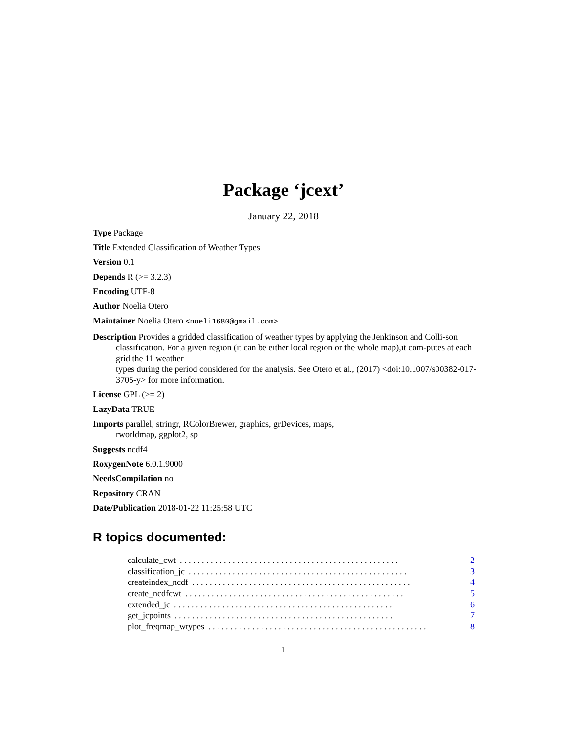Package ‘jcext’
January 22, 2018
Type Package
Title Extended Classification of Weather Types
Version 0.1
Depends R (>= 3.2.3)
Encoding UTF-8
Author Noelia Otero
Maintainer Noelia Otero <noeli1680@gmail.com>
Description Provides a gridded classification of weather types by applying the Jenkinson and Colli-son classification. For a given region (it can be either local region or the whole map),it com-putes at each grid the 11 weather
types during the period considered for the analysis. See Otero et al., (2017) <doi:10.1007/s00382-017-3705-y> for more information.
License GPL (>= 2)
LazyData TRUE
Imports parallel, stringr, RColorBrewer, graphics, grDevices, maps,
rworldmap, ggplot2, sp
Suggests ncdf4
RoxygenNote 6.0.1.9000
NeedsCompilation no
Repository CRAN
Date/Publication 2018-01-22 11:25:58 UTC
R topics documented:
calculate_cwt. . . . . . . . . . . . . . . . . . . . . . . . . . . . . . . . . . . . . . . . . . . . . . . . . . 2
classification_jc. . . . . . . . . . . . . . . . . . . . . . . . . . . . . . . . . . . . . . . . . . . . . . . . . . 3
createindex_ncdf. . . . . . . . . . . . . . . . . . . . . . . . . . . . . . . . . . . . . . . . . . . . . . . . . . 4
create_ncdfcwt. . . . . . . . . . . . . . . . . . . . . . . . . . . . . . . . . . . . . . . . . . . . . . . . . . 5
extended_jc. . . . . . . . . . . . . . . . . . . . . . . . . . . . . . . . . . . . . . . . . . . . . . . . . . 6
get_jcpoints. . . . . . . . . . . . . . . . . . . . . . . . . . . . . . . . . . . . . . . . . . . . . . . . . . 7
plot_freqmap_wtypes. . . . . . . . . . . . . . . . . . . . . . . . . . . . . . . . . . . . . . . . . . . . . . . . . . 8
1